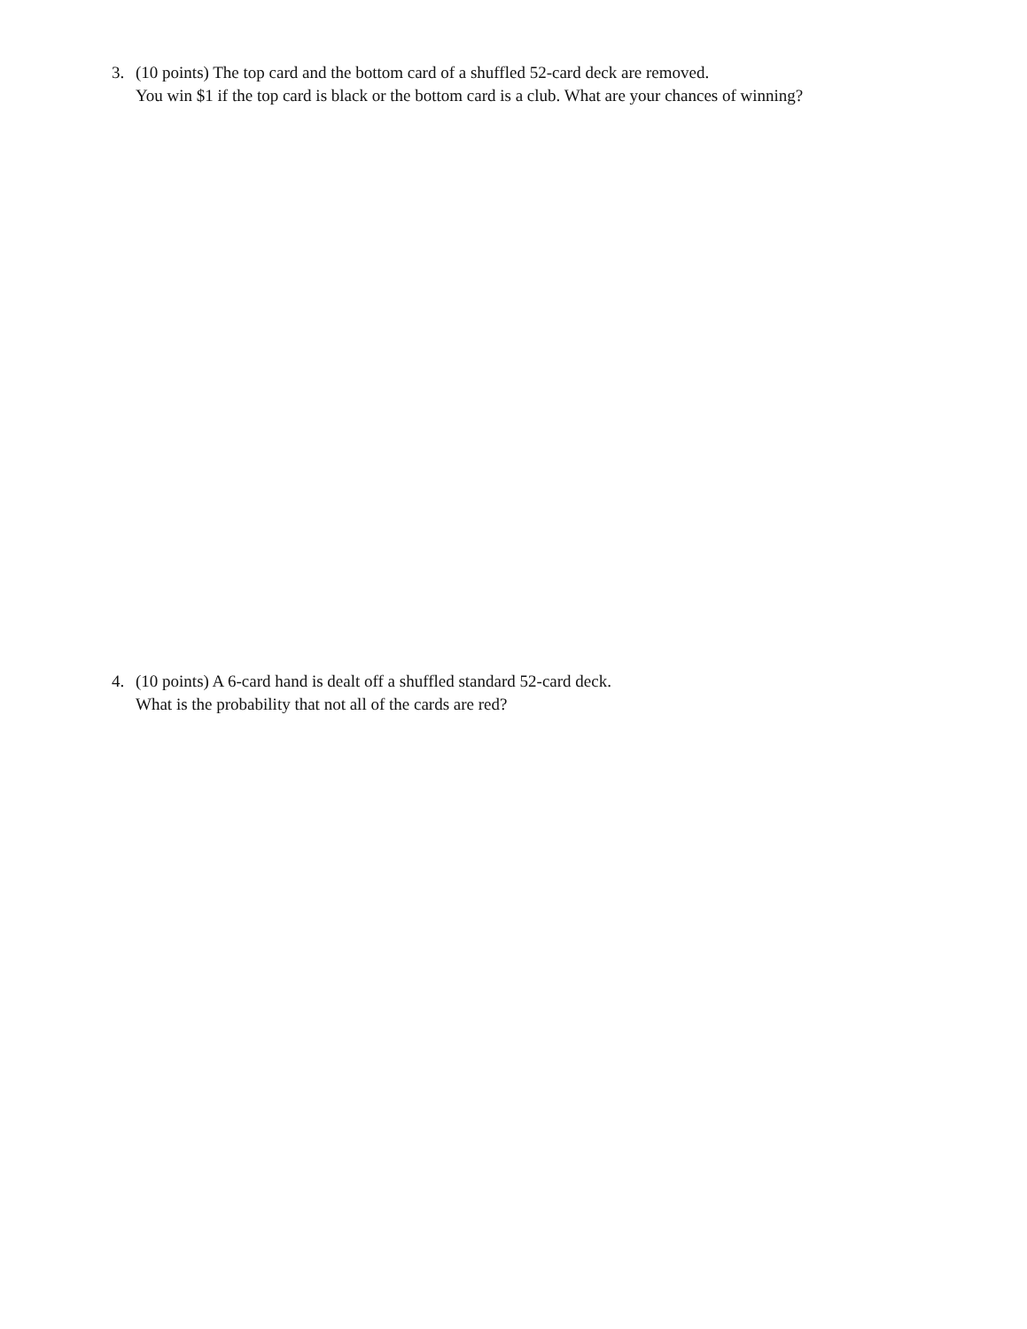3. (10 points) The top card and the bottom card of a shuffled 52-card deck are removed.
You win $1 if the top card is black or the bottom card is a club. What are your chances of winning?
4. (10 points) A 6-card hand is dealt off a shuffled standard 52-card deck.
What is the probability that not all of the cards are red?